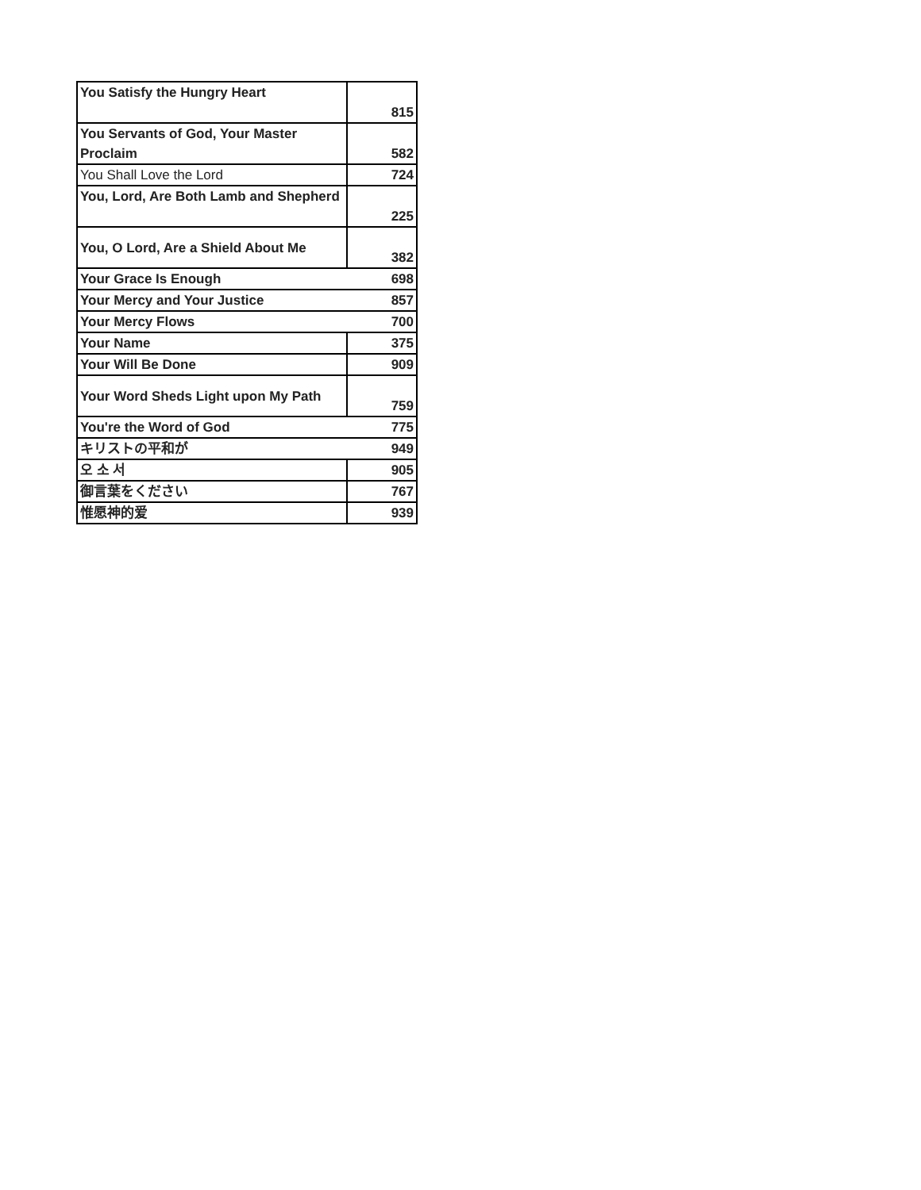| You Satisfy the Hungry Heart | 815 |
| You Servants of God, Your Master Proclaim | 582 |
| You Shall Love the Lord | 724 |
| You, Lord, Are Both Lamb and Shepherd | 225 |
| You, O Lord, Are a Shield About Me | 382 |
| Your Grace Is Enough | 698 |
| Your Mercy and Your Justice | 857 |
| Your Mercy Flows | 700 |
| Your Name | 375 |
| Your Will Be Done | 909 |
| Your Word Sheds Light upon My Path | 759 |
| You're the Word of God | 775 |
| キリストの平和が | 949 |
| 오 소 서 | 905 |
| 御言葉をください | 767 |
| 惟愿神的爱 | 939 |